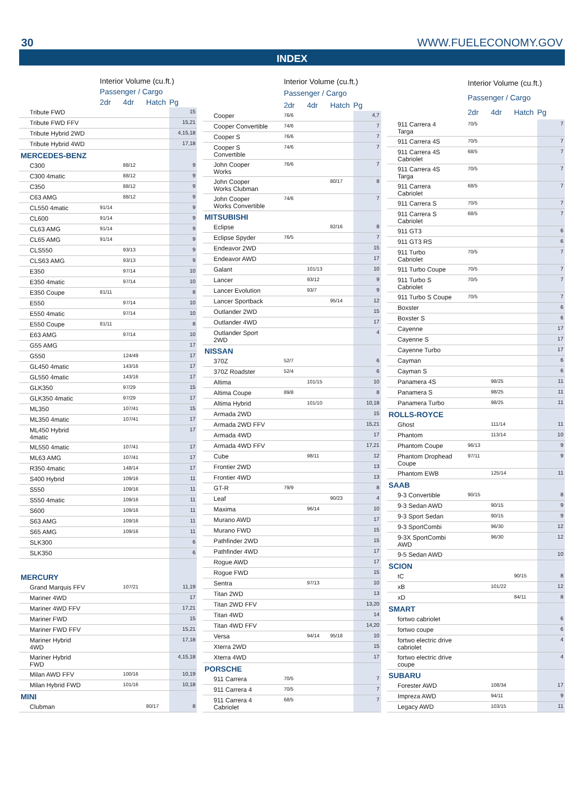30 WWW.FUELECONOMY.GOV
INDEX
| | Interior Volume (cu.ft.) | | | |
| --- | --- | --- | --- | --- |
| | Passenger / Cargo | | | |
| | 2dr | 4dr | Hatch | Pg |
| Tribute FWD | | | | 15 |
| Tribute FWD FFV | | | | 15,21 |
| Tribute Hybrid 2WD | | | | 4,15,18 |
| Tribute Hybrid 4WD | | | | 17,18 |
| MERCEDES-BENZ | | | | |
| C300 | | 88/12 | | 9 |
| C300 4matic | | 88/12 | | 9 |
| C350 | | 88/12 | | 9 |
| C63 AMG | | 88/12 | | 9 |
| CL550 4matic | 91/14 | | | 9 |
| CL600 | 91/14 | | | 9 |
| CL63 AMG | 91/14 | | | 9 |
| CL65 AMG | 91/14 | | | 9 |
| CLS550 | | 93/13 | | 9 |
| CLS63 AMG | | 93/13 | | 9 |
| E350 | | 97/14 | | 10 |
| E350 4matic | | 97/14 | | 10 |
| E350 Coupe | 81/11 | | | 8 |
| E550 | | 97/14 | | 10 |
| E550 4matic | | 97/14 | | 10 |
| E550 Coupe | 81/11 | | | 8 |
| E63 AMG | | 97/14 | | 10 |
| G55 AMG | | | | 17 |
| G550 | | 124/49 | | 17 |
| GL450 4matic | | 143/16 | | 17 |
| GL550 4matic | | 143/16 | | 17 |
| GLK350 | | 97/29 | | 15 |
| GLK350 4matic | | 97/29 | | 17 |
| ML350 | | 107/41 | | 15 |
| ML350 4matic | | 107/41 | | 17 |
| ML450 Hybrid 4matic | | | | 17 |
| ML550 4matic | | 107/41 | | 17 |
| ML63 AMG | | 107/41 | | 17 |
| R350 4matic | | 148/14 | | 17 |
| S400 Hybrid | | 109/16 | | 11 |
| S550 | | 109/16 | | 11 |
| S550 4matic | | 109/16 | | 11 |
| S600 | | 109/16 | | 11 |
| S63 AMG | | 109/16 | | 11 |
| S65 AMG | | 109/16 | | 11 |
| SLK300 | | | | 6 |
| SLK350 | | | | 6 |
| MERCURY | | | | |
| Grand Marquis FFV | | 107/21 | | 11,19 |
| Mariner 4WD | | | | 17 |
| Mariner 4WD FFV | | | | 17,21 |
| Mariner FWD | | | | 15 |
| Mariner FWD FFV | | | | 15,21 |
| Mariner Hybrid 4WD | | | | 17,18 |
| Mariner Hybrid FWD | | | | 4,15,18 |
| Milan AWD FFV | | 100/16 | | 10,19 |
| Milan Hybrid FWD | | 101/16 | | 10,18 |
| MINI | | | | |
| Clubman | | | 80/17 | 8 |
| | Interior Volume (cu.ft.) | | | |
| --- | --- | --- | --- | --- |
| | Passenger / Cargo | | | |
| | 2dr | 4dr | Hatch | Pg |
| Cooper | 76/6 | | | 4,7 |
| Cooper Convertible | 74/6 | | | 7 |
| Cooper S | 76/6 | | | 7 |
| Cooper S Convertible | 74/6 | | | 7 |
| John Cooper Works | 76/6 | | | 7 |
| John Cooper Works Clubman | | | 80/17 | 8 |
| John Cooper Works Convertible | 74/6 | | | 7 |
| MITSUBISHI | | | | |
| Eclipse | | | 82/16 | 8 |
| Eclipse Spyder | 76/5 | | | 7 |
| Endeavor 2WD | | | | 15 |
| Endeavor AWD | | | | 17 |
| Galant | | 101/13 | | 10 |
| Lancer | | 93/12 | | 9 |
| Lancer Evolution | | 93/7 | | 9 |
| Lancer Sportback | | | 95/14 | 12 |
| Outlander 2WD | | | | 15 |
| Outlander 4WD | | | | 17 |
| Outlander Sport 2WD | | | | 4 |
| NISSAN | | | | |
| 370Z | 52/7 | | | 6 |
| 370Z Roadster | 52/4 | | | 6 |
| Altima | | 101/15 | | 10 |
| Altima Coupe | 89/8 | | | 8 |
| Altima Hybrid | | 101/10 | | 10,18 |
| Armada 2WD | | | | 15 |
| Armada 2WD FFV | | | | 15,21 |
| Armada 4WD | | | | 17 |
| Armada 4WD FFV | | | | 17,21 |
| Cube | | 98/11 | | 12 |
| Frontier 2WD | | | | 13 |
| Frontier 4WD | | | | 13 |
| GT-R | 79/9 | | | 8 |
| Leaf | | | 90/23 | 4 |
| Maxima | | 96/14 | | 10 |
| Murano AWD | | | | 17 |
| Murano FWD | | | | 15 |
| Pathfinder 2WD | | | | 15 |
| Pathfinder 4WD | | | | 17 |
| Rogue AWD | | | | 17 |
| Rogue FWD | | | | 15 |
| Sentra | | 97/13 | | 10 |
| Titan 2WD | | | | 13 |
| Titan 2WD FFV | | | | 13,20 |
| Titan 4WD | | | | 14 |
| Titan 4WD FFV | | | | 14,20 |
| Versa | | 94/14 | 95/18 | 10 |
| Xterra 2WD | | | | 15 |
| Xterra 4WD | | | | 17 |
| PORSCHE | | | | |
| 911 Carrera | 70/5 | | | 7 |
| 911 Carrera 4 | 70/5 | | | 7 |
| 911 Carrera 4 Cabriolet | 68/5 | | | 7 |
| | Interior Volume (cu.ft.) | | | |
| --- | --- | --- | --- | --- |
| | Passenger / Cargo | | | |
| | 2dr | 4dr | Hatch | Pg |
| 911 Carrera 4 Targa | 70/5 | | | 7 |
| 911 Carrera 4S | 70/5 | | | 7 |
| 911 Carrera 4S Cabriolet | 68/5 | | | 7 |
| 911 Carrera 4S Targa | 70/5 | | | 7 |
| 911 Carrera Cabriolet | 68/5 | | | 7 |
| 911 Carrera S | 70/5 | | | 7 |
| 911 Carrera S Cabriolet | 68/5 | | | 7 |
| 911 GT3 | | | | 6 |
| 911 GT3 RS | | | | 6 |
| 911 Turbo Cabriolet | 70/5 | | | 7 |
| 911 Turbo Coupe | 70/5 | | | 7 |
| 911 Turbo S Cabriolet | 70/5 | | | 7 |
| 911 Turbo S Coupe | 70/5 | | | 7 |
| Boxster | | | | 6 |
| Boxster S | | | | 6 |
| Cayenne | | | | 17 |
| Cayenne S | | | | 17 |
| Cayenne Turbo | | | | 17 |
| Cayman | | | | 6 |
| Cayman S | | | | 6 |
| Panamera 4S | | 98/25 | | 11 |
| Panamera S | | 98/25 | | 11 |
| Panamera Turbo | | 98/25 | | 11 |
| ROLLS-ROYCE | | | | |
| Ghost | | 111/14 | | 11 |
| Phantom | | 113/14 | | 10 |
| Phantom Coupe | 96/13 | | | 9 |
| Phantom Drophead Coupe | 97/11 | | | 9 |
| Phantom EWB | | 125/14 | | 11 |
| SAAB | | | | |
| 9-3 Convertible | 90/15 | | | 8 |
| 9-3 Sedan AWD | | 90/15 | | 9 |
| 9-3 Sport Sedan | | 90/15 | | 9 |
| 9-3 SportCombi | | 96/30 | | 12 |
| 9-3X SportCombi AWD | | 96/30 | | 12 |
| 9-5 Sedan AWD | | | | 10 |
| SCION | | | | |
| tC | | | 90/15 | 8 |
| xB | | 101/22 | | 12 |
| xD | | | 84/11 | 8 |
| SMART | | | | |
| fortwo cabriolet | | | | 6 |
| fortwo coupe | | | | 6 |
| fortwo electric drive cabriolet | | | | 4 |
| fortwo electric drive coupe | | | | 4 |
| SUBARU | | | | |
| Forester AWD | | 108/34 | | 17 |
| Impreza AWD | | 94/11 | | 9 |
| Legacy AWD | | 103/15 | | 11 |